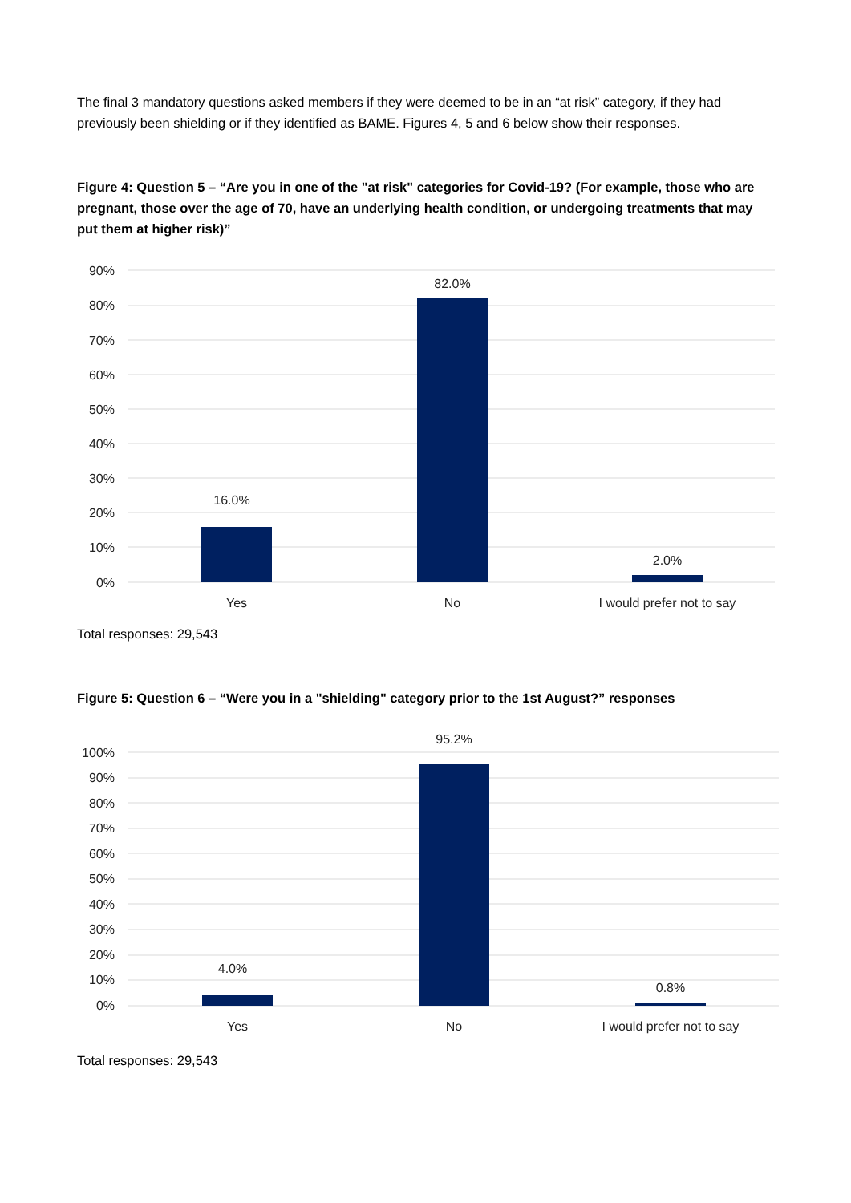The final 3 mandatory questions asked members if they were deemed to be in an “at risk” category, if they had previously been shielding or if they identified as BAME. Figures 4, 5 and 6 below show their responses.
Figure 4: Question 5 – “Are you in one of the "at risk" categories for Covid-19? (For example, those who are pregnant, those over the age of 70, have an underlying health condition, or undergoing treatments that may put them at higher risk)”
90%
80%
70%
60%
50%
40%
30%
20%
10%
0%
16.0%
82.0%
2.0%
Yes
No
I would prefer not to say
Total responses: 29,543
Figure 5: Question 6 – “Were you in a "shielding" category prior to the 1st August?” responses
100%
90%
80%
70%
60%
50%
40%
30%
20%
10%
0%
4.0%
95.2%
0.8%
Yes
No
I would prefer not to say
Total responses: 29,543